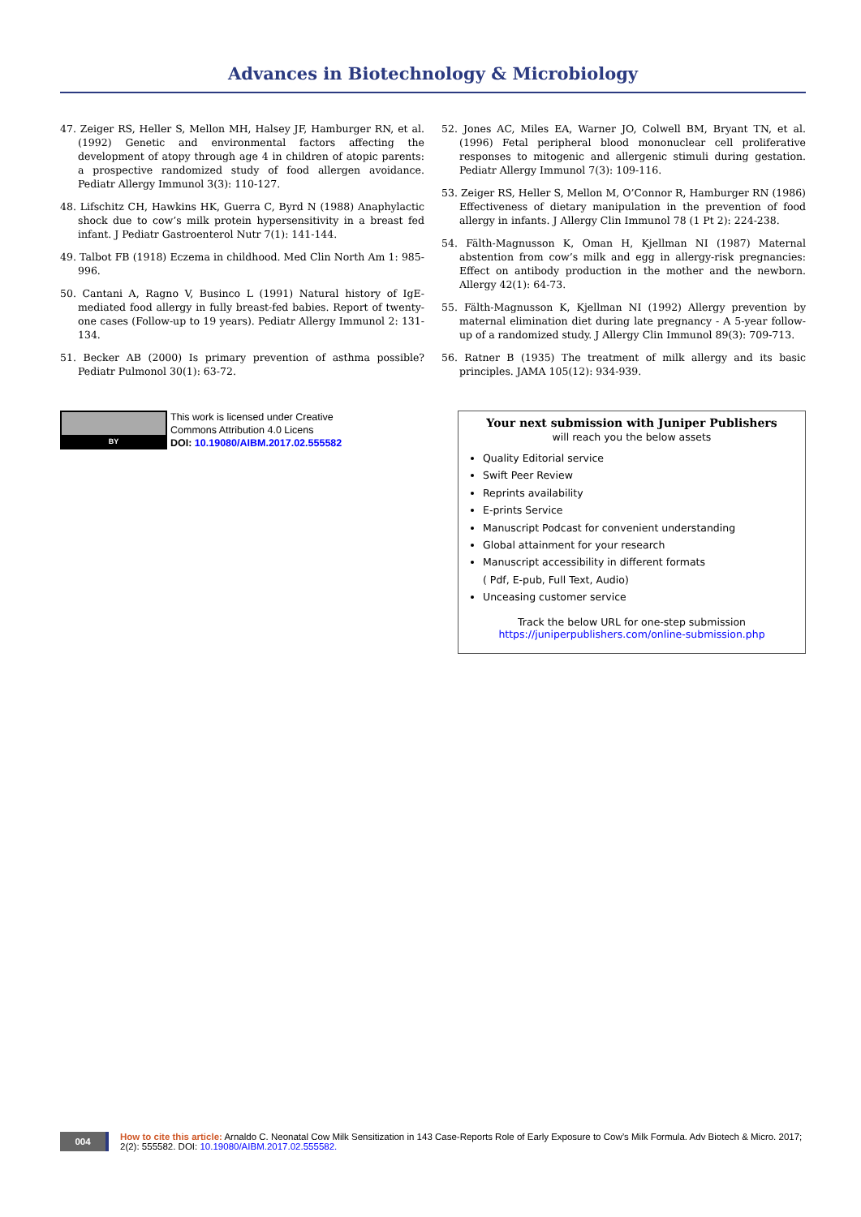Advances in Biotechnology & Microbiology
47. Zeiger RS, Heller S, Mellon MH, Halsey JF, Hamburger RN, et al. (1992) Genetic and environmental factors affecting the development of atopy through age 4 in children of atopic parents: a prospective randomized study of food allergen avoidance. Pediatr Allergy Immunol 3(3): 110-127.
48. Lifschitz CH, Hawkins HK, Guerra C, Byrd N (1988) Anaphylactic shock due to cow’s milk protein hypersensitivity in a breast fed infant. J Pediatr Gastroenterol Nutr 7(1): 141-144.
49. Talbot FB (1918) Eczema in childhood. Med Clin North Am 1: 985-996.
50. Cantani A, Ragno V, Businco L (1991) Natural history of IgE-mediated food allergy in fully breast-fed babies. Report of twenty-one cases (Follow-up to 19 years). Pediatr Allergy Immunol 2: 131-134.
51. Becker AB (2000) Is primary prevention of asthma possible? Pediatr Pulmonol 30(1): 63-72.
52. Jones AC, Miles EA, Warner JO, Colwell BM, Bryant TN, et al. (1996) Fetal peripheral blood mononuclear cell proliferative responses to mitogenic and allergenic stimuli during gestation. Pediatr Allergy Immunol 7(3): 109-116.
53. Zeiger RS, Heller S, Mellon M, O’Connor R, Hamburger RN (1986) Effectiveness of dietary manipulation in the prevention of food allergy in infants. J Allergy Clin Immunol 78 (1 Pt 2): 224-238.
54. Fälth-Magnusson K, Oman H, Kjellman NI (1987) Maternal abstention from cow’s milk and egg in allergy-risk pregnancies: Effect on antibody production in the mother and the newborn. Allergy 42(1): 64-73.
55. Fälth-Magnusson K, Kjellman NI (1992) Allergy prevention by maternal elimination diet during late pregnancy - A 5-year follow-up of a randomized study. J Allergy Clin Immunol 89(3): 709-713.
56. Ratner B (1935) The treatment of milk allergy and its basic principles. JAMA 105(12): 934-939.
BY
This work is licensed under Creative
Commons Attribution 4.0 Licens
DOI: 10.19080/AIBM.2017.02.555582
Your next submission with Juniper Publishers
will reach you the below assets
Quality Editorial service
Swift Peer Review
Reprints availability
E-prints Service
Manuscript Podcast for convenient understanding
Global attainment for your research
Manuscript accessibility in different formats
( Pdf, E-pub, Full Text, Audio)
Unceasing customer service
Track the below URL for one-step submission
https://juniperpublishers.com/online-submission.php
004
How to cite this article: Arnaldo C. Neonatal Cow Milk Sensitization in 143 Case-Reports Role of Early Exposure to Cow’s Milk Formula. Adv Biotech & Micro. 2017; 2(2): 555582. DOI: 10.19080/AIBM.2017.02.555582.